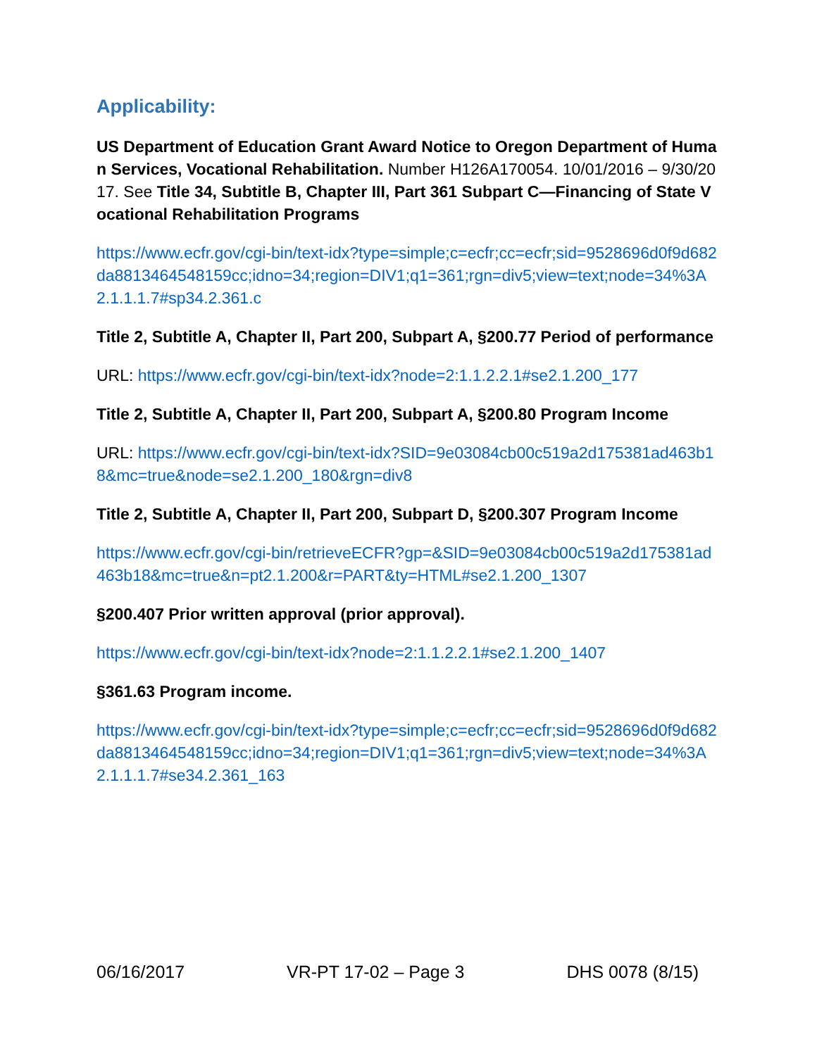Applicability:
US Department of Education Grant Award Notice to Oregon Department of Human Services, Vocational Rehabilitation. Number H126A170054. 10/01/2016 – 9/30/2017. See Title 34, Subtitle B, Chapter III, Part 361 Subpart C—Financing of State Vocational Rehabilitation Programs
https://www.ecfr.gov/cgi-bin/text-idx?type=simple;c=ecfr;cc=ecfr;sid=9528696d0f9d682da8813464548159cc;idno=34;region=DIV1;q1=361;rgn=div5;view=text;node=34%3A2.1.1.1.7#sp34.2.361.c
Title 2, Subtitle A, Chapter II, Part 200, Subpart A, §200.77 Period of performance
URL: https://www.ecfr.gov/cgi-bin/text-idx?node=2:1.1.2.2.1#se2.1.200_177
Title 2, Subtitle A, Chapter II, Part 200, Subpart A, §200.80 Program Income
URL: https://www.ecfr.gov/cgi-bin/text-idx?SID=9e03084cb00c519a2d175381ad463b18&mc=true&node=se2.1.200_180&rgn=div8
Title 2, Subtitle A, Chapter II, Part 200, Subpart D, §200.307 Program Income
https://www.ecfr.gov/cgi-bin/retrieveECFR?gp=&SID=9e03084cb00c519a2d175381ad463b18&mc=true&n=pt2.1.200&r=PART&ty=HTML#se2.1.200_1307
§200.407 Prior written approval (prior approval).
https://www.ecfr.gov/cgi-bin/text-idx?node=2:1.1.2.2.1#se2.1.200_1407
§361.63 Program income.
https://www.ecfr.gov/cgi-bin/text-idx?type=simple;c=ecfr;cc=ecfr;sid=9528696d0f9d682da8813464548159cc;idno=34;region=DIV1;q1=361;rgn=div5;view=text;node=34%3A2.1.1.1.7#se34.2.361_163
06/16/2017 VR-PT 17-02 – Page 3 DHS 0078 (8/15)